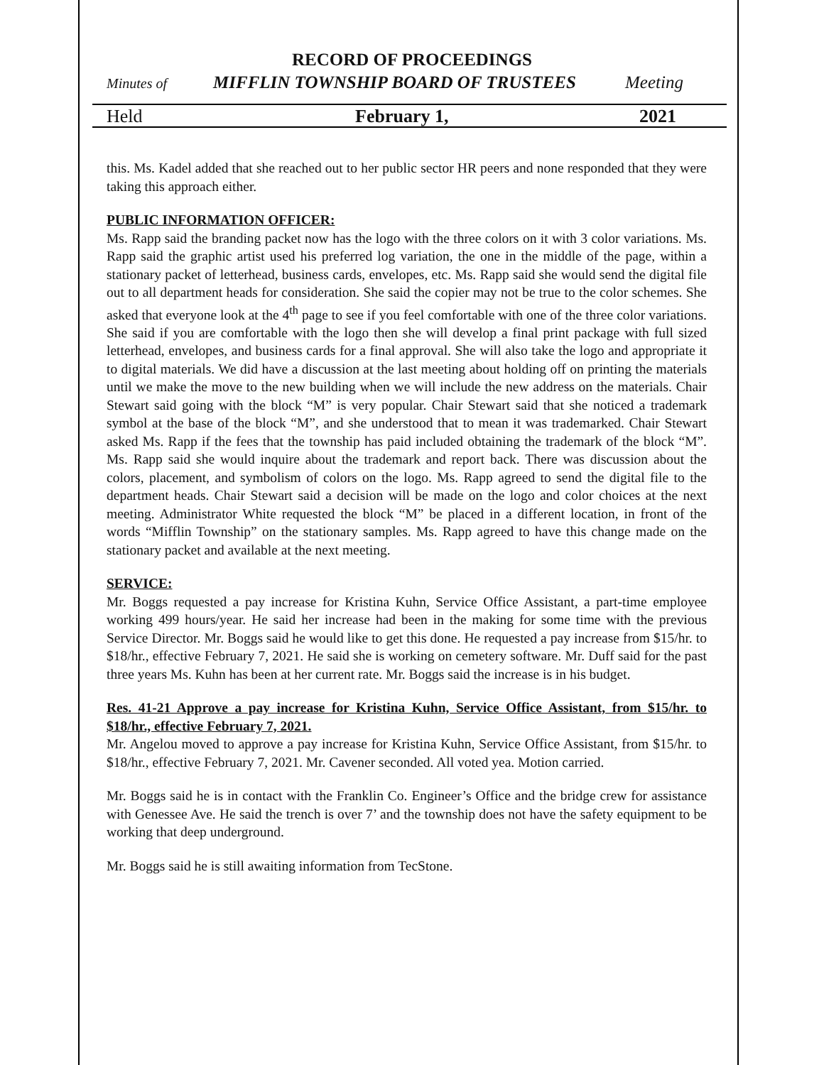RECORD OF PROCEEDINGS
Minutes of MIFFLIN TOWNSHIP BOARD OF TRUSTEES Meeting
Held February 1, 2021
this. Ms. Kadel added that she reached out to her public sector HR peers and none responded that they were taking this approach either.
PUBLIC INFORMATION OFFICER:
Ms. Rapp said the branding packet now has the logo with the three colors on it with 3 color variations. Ms. Rapp said the graphic artist used his preferred log variation, the one in the middle of the page, within a stationary packet of letterhead, business cards, envelopes, etc. Ms. Rapp said she would send the digital file out to all department heads for consideration. She said the copier may not be true to the color schemes. She asked that everyone look at the 4<sup>th</sup> page to see if you feel comfortable with one of the three color variations. She said if you are comfortable with the logo then she will develop a final print package with full sized letterhead, envelopes, and business cards for a final approval. She will also take the logo and appropriate it to digital materials. We did have a discussion at the last meeting about holding off on printing the materials until we make the move to the new building when we will include the new address on the materials. Chair Stewart said going with the block “M” is very popular. Chair Stewart said that she noticed a trademark symbol at the base of the block “M”, and she understood that to mean it was trademarked. Chair Stewart asked Ms. Rapp if the fees that the township has paid included obtaining the trademark of the block “M”. Ms. Rapp said she would inquire about the trademark and report back. There was discussion about the colors, placement, and symbolism of colors on the logo. Ms. Rapp agreed to send the digital file to the department heads. Chair Stewart said a decision will be made on the logo and color choices at the next meeting. Administrator White requested the block “M” be placed in a different location, in front of the words “Mifflin Township” on the stationary samples. Ms. Rapp agreed to have this change made on the stationary packet and available at the next meeting.
SERVICE:
Mr. Boggs requested a pay increase for Kristina Kuhn, Service Office Assistant, a part-time employee working 499 hours/year. He said her increase had been in the making for some time with the previous Service Director. Mr. Boggs said he would like to get this done. He requested a pay increase from $15/hr. to $18/hr., effective February 7, 2021. He said she is working on cemetery software. Mr. Duff said for the past three years Ms. Kuhn has been at her current rate. Mr. Boggs said the increase is in his budget.
Res. 41-21 Approve a pay increase for Kristina Kuhn, Service Office Assistant, from $15/hr. to $18/hr., effective February 7, 2021.
Mr. Angelou moved to approve a pay increase for Kristina Kuhn, Service Office Assistant, from $15/hr. to $18/hr., effective February 7, 2021. Mr. Cavener seconded. All voted yea. Motion carried.
Mr. Boggs said he is in contact with the Franklin Co. Engineer’s Office and the bridge crew for assistance with Genessee Ave. He said the trench is over 7’ and the township does not have the safety equipment to be working that deep underground.
Mr. Boggs said he is still awaiting information from TecStone.